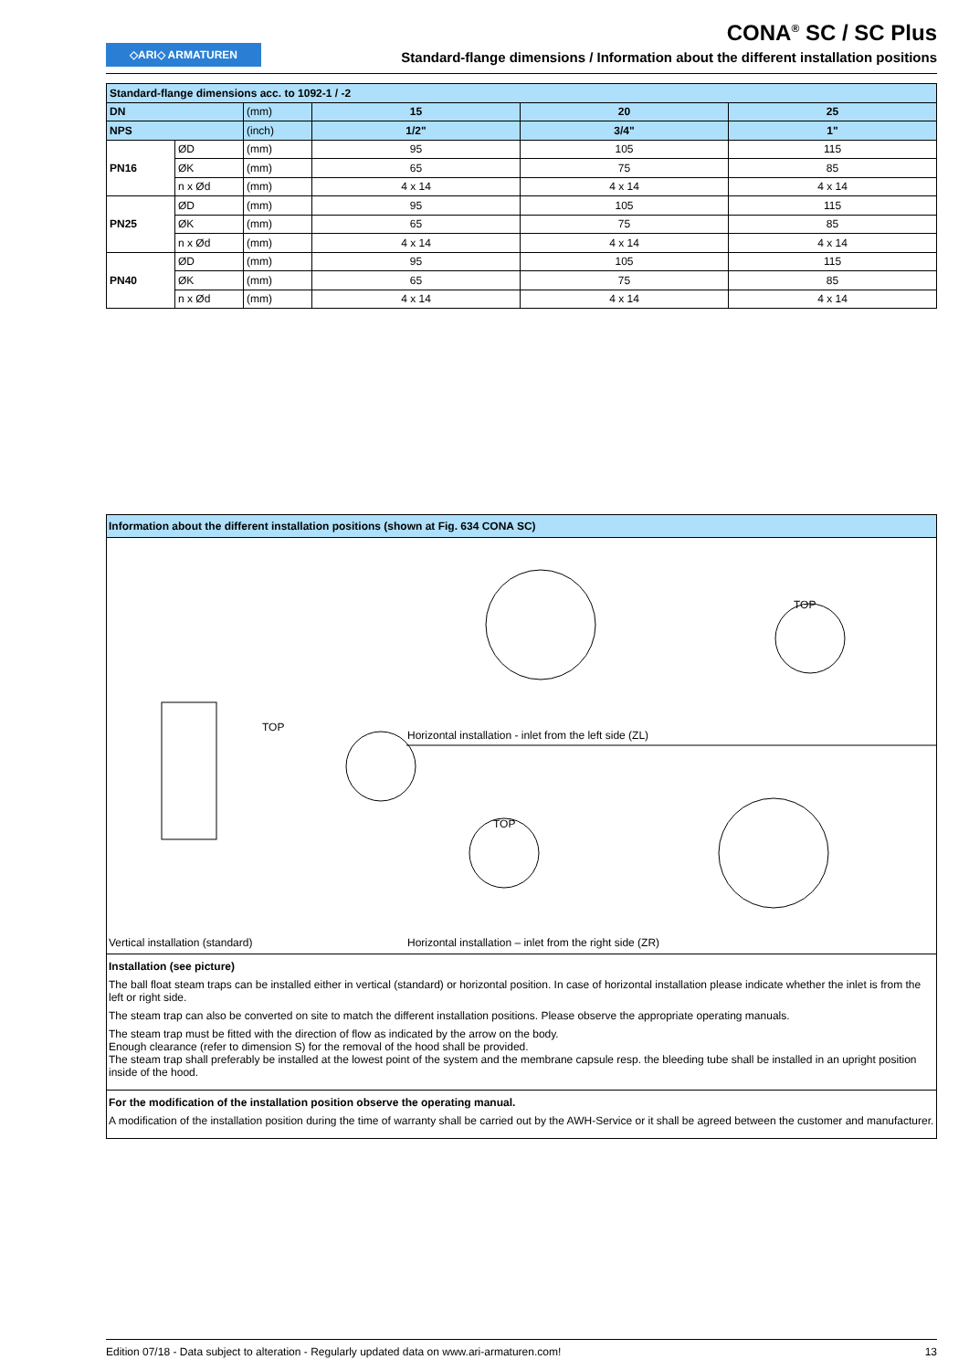◇ARI◇ ARMATUREN
CONA<sup>®</sup> SC / SC Plus
Standard-flange dimensions / Information about the different installation positions
| Standard-flange dimensions acc. to 1092-1 / -2 | | | | | |
| --- | --- | --- | --- | --- | --- |
| DN | | (mm) | 15 | 20 | 25 |
| NPS | | (inch) | 1/2" | 3/4" | 1" |
| PN16 | ØD | (mm) | 95 | 105 | 115 |
| | ØK | (mm) | 65 | 75 | 85 |
| | n x Ød | (mm) | 4 x 14 | 4 x 14 | 4 x 14 |
| PN25 | ØD | (mm) | 95 | 105 | 115 |
| | ØK | (mm) | 65 | 75 | 85 |
| | n x Ød | (mm) | 4 x 14 | 4 x 14 | 4 x 14 |
| PN40 | ØD | (mm) | 95 | 105 | 115 |
| | ØK | (mm) | 65 | 75 | 85 |
| | n x Ød | (mm) | 4 x 14 | 4 x 14 | 4 x 14 |
Information about the different installation positions (shown at Fig. 634 CONA SC)
TOP
TOP
TOP
Horizontal installation - inlet from the left side (ZL)
Vertical installation (standard) Horizontal installation – inlet from the right side (ZR)
Installation (see picture)
The ball float steam traps can be installed either in vertical (standard) or horizontal position. In case of horizontal installation please indicate whether the inlet is from the left or right side.
The steam trap can also be converted on site to match the different installation positions. Please observe the appropriate operating manuals.
The steam trap must be fitted with the direction of flow as indicated by the arrow on the body.
Enough clearance (refer to dimension S) for the removal of the hood shall be provided.
The steam trap shall preferably be installed at the lowest point of the system and the membrane capsule resp. the bleeding tube shall be installed in an upright position inside of the hood.
For the modification of the installation position observe the operating manual.
A modification of the installation position during the time of warranty shall be carried out by the AWH-Service or it shall be agreed between the customer and manufacturer.
Edition 07/18 - Data subject to alteration - Regularly updated data on www.ari-armaturen.com! 13